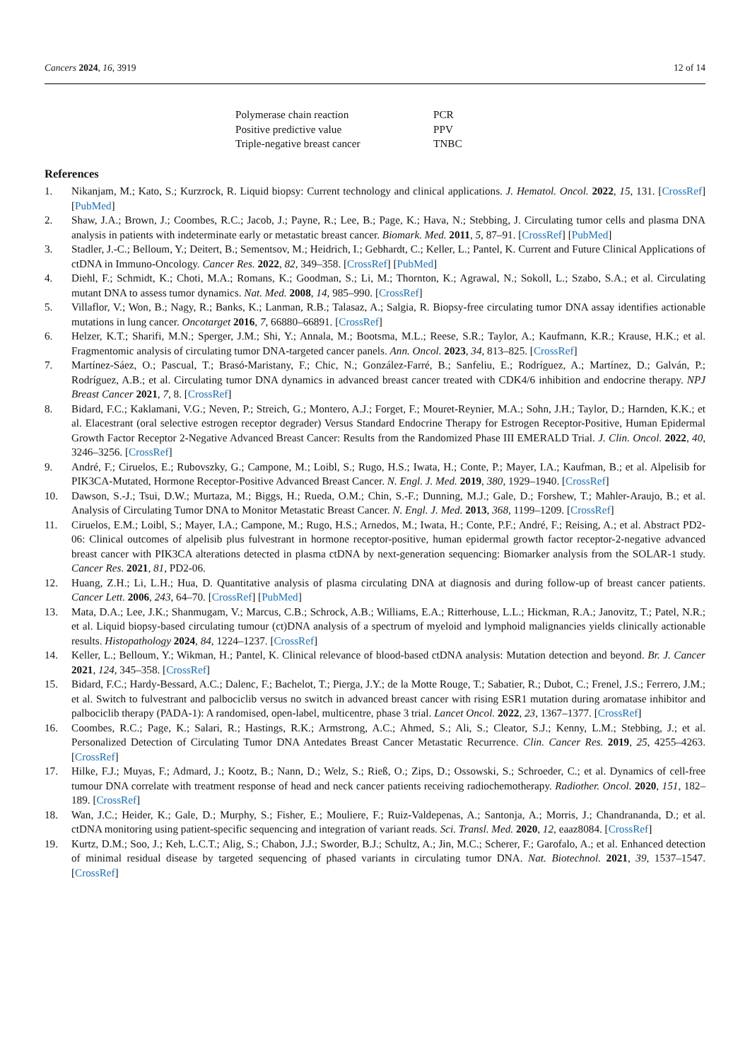Cancers 2024, 16, 3919 12 of 14
| Polymerase chain reaction | PCR |
| Positive predictive value | PPV |
| Triple-negative breast cancer | TNBC |
References
1. Nikanjam, M.; Kato, S.; Kurzrock, R. Liquid biopsy: Current technology and clinical applications. J. Hematol. Oncol. 2022, 15, 131. [CrossRef] [PubMed]
2. Shaw, J.A.; Brown, J.; Coombes, R.C.; Jacob, J.; Payne, R.; Lee, B.; Page, K.; Hava, N.; Stebbing, J. Circulating tumor cells and plasma DNA analysis in patients with indeterminate early or metastatic breast cancer. Biomark. Med. 2011, 5, 87–91. [CrossRef] [PubMed]
3. Stadler, J.-C.; Belloum, Y.; Deitert, B.; Sementsov, M.; Heidrich, I.; Gebhardt, C.; Keller, L.; Pantel, K. Current and Future Clinical Applications of ctDNA in Immuno-Oncology. Cancer Res. 2022, 82, 349–358. [CrossRef] [PubMed]
4. Diehl, F.; Schmidt, K.; Choti, M.A.; Romans, K.; Goodman, S.; Li, M.; Thornton, K.; Agrawal, N.; Sokoll, L.; Szabo, S.A.; et al. Circulating mutant DNA to assess tumor dynamics. Nat. Med. 2008, 14, 985–990. [CrossRef]
5. Villaflor, V.; Won, B.; Nagy, R.; Banks, K.; Lanman, R.B.; Talasaz, A.; Salgia, R. Biopsy-free circulating tumor DNA assay identifies actionable mutations in lung cancer. Oncotarget 2016, 7, 66880–66891. [CrossRef]
6. Helzer, K.T.; Sharifi, M.N.; Sperger, J.M.; Shi, Y.; Annala, M.; Bootsma, M.L.; Reese, S.R.; Taylor, A.; Kaufmann, K.R.; Krause, H.K.; et al. Fragmentomic analysis of circulating tumor DNA-targeted cancer panels. Ann. Oncol. 2023, 34, 813–825. [CrossRef]
7. Martínez-Sáez, O.; Pascual, T.; Brasó-Maristany, F.; Chic, N.; González-Farré, B.; Sanfeliu, E.; Rodríguez, A.; Martínez, D.; Galván, P.; Rodríguez, A.B.; et al. Circulating tumor DNA dynamics in advanced breast cancer treated with CDK4/6 inhibition and endocrine therapy. NPJ Breast Cancer 2021, 7, 8. [CrossRef]
8. Bidard, F.C.; Kaklamani, V.G.; Neven, P.; Streich, G.; Montero, A.J.; Forget, F.; Mouret-Reynier, M.A.; Sohn, J.H.; Taylor, D.; Harnden, K.K.; et al. Elacestrant (oral selective estrogen receptor degrader) Versus Standard Endocrine Therapy for Estrogen Receptor-Positive, Human Epidermal Growth Factor Receptor 2-Negative Advanced Breast Cancer: Results from the Randomized Phase III EMERALD Trial. J. Clin. Oncol. 2022, 40, 3246–3256. [CrossRef]
9. André, F.; Ciruelos, E.; Rubovszky, G.; Campone, M.; Loibl, S.; Rugo, H.S.; Iwata, H.; Conte, P.; Mayer, I.A.; Kaufman, B.; et al. Alpelisib for PIK3CA-Mutated, Hormone Receptor-Positive Advanced Breast Cancer. N. Engl. J. Med. 2019, 380, 1929–1940. [CrossRef]
10. Dawson, S.-J.; Tsui, D.W.; Murtaza, M.; Biggs, H.; Rueda, O.M.; Chin, S.-F.; Dunning, M.J.; Gale, D.; Forshew, T.; Mahler-Araujo, B.; et al. Analysis of Circulating Tumor DNA to Monitor Metastatic Breast Cancer. N. Engl. J. Med. 2013, 368, 1199–1209. [CrossRef]
11. Ciruelos, E.M.; Loibl, S.; Mayer, I.A.; Campone, M.; Rugo, H.S.; Arnedos, M.; Iwata, H.; Conte, P.F.; André, F.; Reising, A.; et al. Abstract PD2-06: Clinical outcomes of alpelisib plus fulvestrant in hormone receptor-positive, human epidermal growth factor receptor-2-negative advanced breast cancer with PIK3CA alterations detected in plasma ctDNA by next-generation sequencing: Biomarker analysis from the SOLAR-1 study. Cancer Res. 2021, 81, PD2-06.
12. Huang, Z.H.; Li, L.H.; Hua, D. Quantitative analysis of plasma circulating DNA at diagnosis and during follow-up of breast cancer patients. Cancer Lett. 2006, 243, 64–70. [CrossRef] [PubMed]
13. Mata, D.A.; Lee, J.K.; Shanmugam, V.; Marcus, C.B.; Schrock, A.B.; Williams, E.A.; Ritterhouse, L.L.; Hickman, R.A.; Janovitz, T.; Patel, N.R.; et al. Liquid biopsy-based circulating tumour (ct)DNA analysis of a spectrum of myeloid and lymphoid malignancies yields clinically actionable results. Histopathology 2024, 84, 1224–1237. [CrossRef]
14. Keller, L.; Belloum, Y.; Wikman, H.; Pantel, K. Clinical relevance of blood-based ctDNA analysis: Mutation detection and beyond. Br. J. Cancer 2021, 124, 345–358. [CrossRef]
15. Bidard, F.C.; Hardy-Bessard, A.C.; Dalenc, F.; Bachelot, T.; Pierga, J.Y.; de la Motte Rouge, T.; Sabatier, R.; Dubot, C.; Frenel, J.S.; Ferrero, J.M.; et al. Switch to fulvestrant and palbociclib versus no switch in advanced breast cancer with rising ESR1 mutation during aromatase inhibitor and palbociclib therapy (PADA-1): A randomised, open-label, multicentre, phase 3 trial. Lancet Oncol. 2022, 23, 1367–1377. [CrossRef]
16. Coombes, R.C.; Page, K.; Salari, R.; Hastings, R.K.; Armstrong, A.C.; Ahmed, S.; Ali, S.; Cleator, S.J.; Kenny, L.M.; Stebbing, J.; et al. Personalized Detection of Circulating Tumor DNA Antedates Breast Cancer Metastatic Recurrence. Clin. Cancer Res. 2019, 25, 4255–4263. [CrossRef]
17. Hilke, F.J.; Muyas, F.; Admard, J.; Kootz, B.; Nann, D.; Welz, S.; Rieß, O.; Zips, D.; Ossowski, S.; Schroeder, C.; et al. Dynamics of cell-free tumour DNA correlate with treatment response of head and neck cancer patients receiving radiochemotherapy. Radiother. Oncol. 2020, 151, 182–189. [CrossRef]
18. Wan, J.C.; Heider, K.; Gale, D.; Murphy, S.; Fisher, E.; Mouliere, F.; Ruiz-Valdepenas, A.; Santonja, A.; Morris, J.; Chandrananda, D.; et al. ctDNA monitoring using patient-specific sequencing and integration of variant reads. Sci. Transl. Med. 2020, 12, eaaz8084. [CrossRef]
19. Kurtz, D.M.; Soo, J.; Keh, L.C.T.; Alig, S.; Chabon, J.J.; Sworder, B.J.; Schultz, A.; Jin, M.C.; Scherer, F.; Garofalo, A.; et al. Enhanced detection of minimal residual disease by targeted sequencing of phased variants in circulating tumor DNA. Nat. Biotechnol. 2021, 39, 1537–1547. [CrossRef]